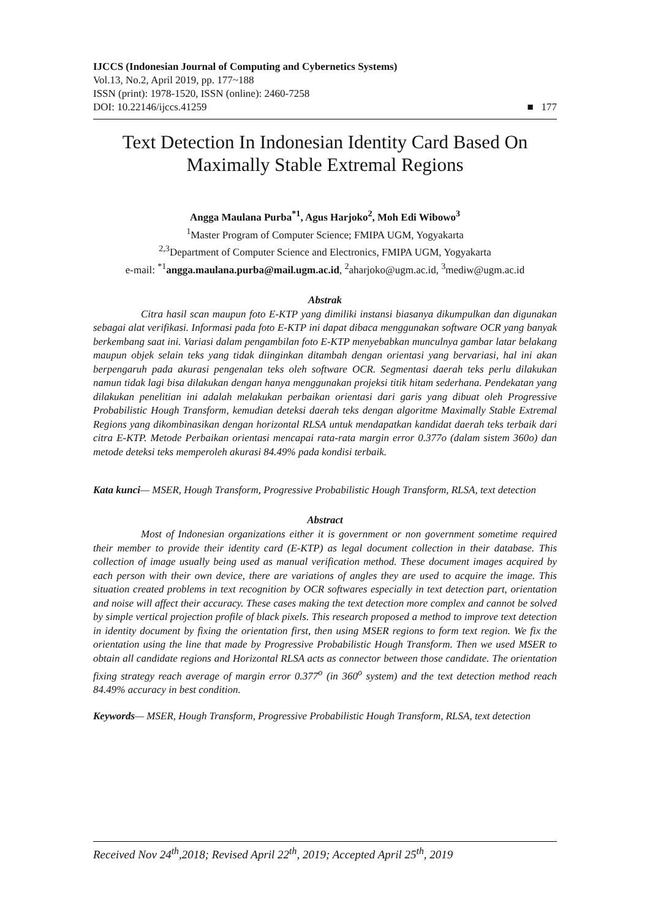IJCCS (Indonesian Journal of Computing and Cybernetics Systems)
Vol.13, No.2, April 2019, pp. 177~188
ISSN (print): 1978-1520, ISSN (online): 2460-7258
DOI: 10.22146/ijccs.41259
■ 177
Text Detection In Indonesian Identity Card Based On
Maximally Stable Extremal Regions
Angga Maulana Purba<sup>*1</sup>, Agus Harjoko<sup>2</sup>, Moh Edi Wibowo<sup>3</sup>
<sup>1</sup> Master Program of Computer Science; FMIPA UGM, Yogyakarta
<sup>2,3</sup>Department of Computer Science and Electronics, FMIPA UGM, Yogyakarta
e-mail: <sup>*1</sup>angga.maulana.purba@mail.ugm.ac.id, <sup>2</sup>aharjoko@ugm.ac.id, <sup>3</sup>mediw@ugm.ac.id
Abstrak
Citra hasil scan maupun foto E-KTP yang dimiliki instansi biasanya dikumpulkan dan digunakan sebagai alat verifikasi. Informasi pada foto E-KTP ini dapat dibaca menggunakan software OCR yang banyak berkembang saat ini. Variasi dalam pengambilan foto E-KTP menyebabkan munculnya gambar latar belakang maupun objek selain teks yang tidak diinginkan ditambah dengan orientasi yang bervariasi, hal ini akan berpengaruh pada akurasi pengenalan teks oleh software OCR. Segmentasi daerah teks perlu dilakukan namun tidak lagi bisa dilakukan dengan hanya menggunakan projeksi titik hitam sederhana. Pendekatan yang dilakukan penelitian ini adalah melakukan perbaikan orientasi dari garis yang dibuat oleh Progressive Probabilistic Hough Transform, kemudian deteksi daerah teks dengan algoritme Maximally Stable Extremal Regions yang dikombinasikan dengan horizontal RLSA untuk mendapatkan kandidat daerah teks terbaik dari citra E-KTP. Metode Perbaikan orientasi mencapai rata-rata margin error 0.377o (dalam sistem 360o) dan metode deteksi teks memperoleh akurasi 84.49% pada kondisi terbaik.
Kata kunci— MSER, Hough Transform, Progressive Probabilistic Hough Transform, RLSA, text detection
Abstract
Most of Indonesian organizations either it is government or non government sometime required their member to provide their identity card (E-KTP) as legal document collection in their database. This collection of image usually being used as manual verification method. These document images acquired by each person with their own device, there are variations of angles they are used to acquire the image. This situation created problems in text recognition by OCR softwares especially in text detection part, orientation and noise will affect their accuracy. These cases making the text detection more complex and cannot be solved by simple vertical projection profile of black pixels. This research proposed a method to improve text detection in identity document by fixing the orientation first, then using MSER regions to form text region. We fix the orientation using the line that made by Progressive Probabilistic Hough Transform. Then we used MSER to obtain all candidate regions and Horizontal RLSA acts as connector between those candidate. The orientation fixing strategy reach average of margin error 0.377<sup>o</sup> (in 360<sup>o</sup> system) and the text detection method reach 84.49% accuracy in best condition.
Keywords— MSER, Hough Transform, Progressive Probabilistic Hough Transform, RLSA, text detection
Received Nov 24<sup>th</sup>,2018; Revised April 22<sup>th</sup>, 2019; Accepted April 25<sup>th</sup>, 2019